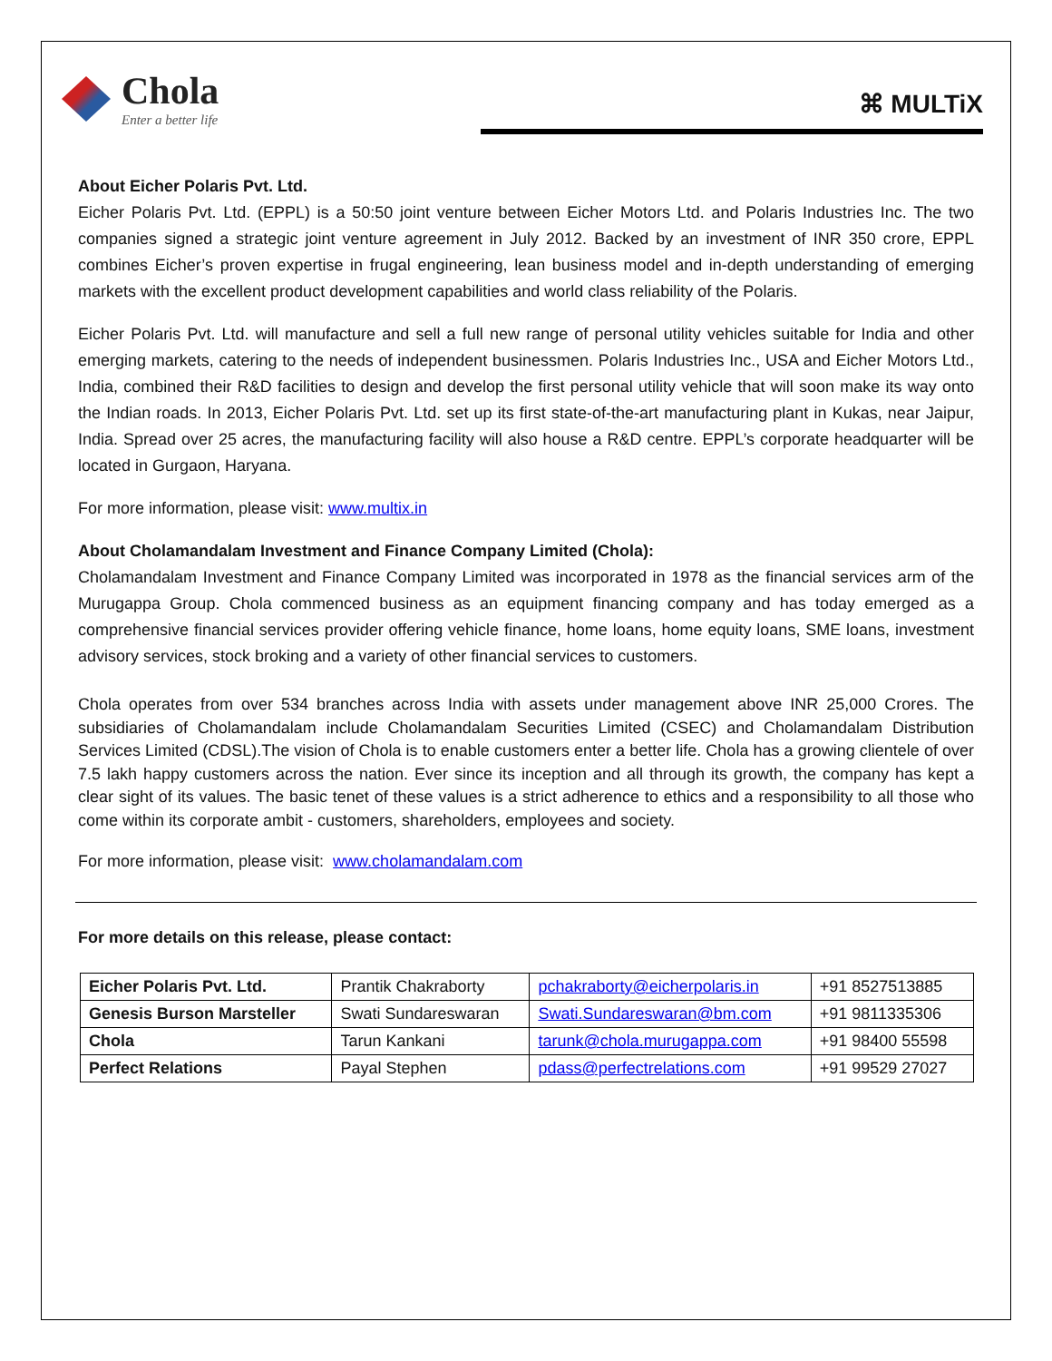Chola
Enter a better life
⌘ MULTiX
About Eicher Polaris Pvt. Ltd.
Eicher Polaris Pvt. Ltd. (EPPL) is a 50:50 joint venture between Eicher Motors Ltd. and Polaris Industries Inc. The two companies signed a strategic joint venture agreement in July 2012. Backed by an investment of INR 350 crore, EPPL combines Eicher’s proven expertise in frugal engineering, lean business model and in-depth understanding of emerging markets with the excellent product development capabilities and world class reliability of the Polaris.
Eicher Polaris Pvt. Ltd. will manufacture and sell a full new range of personal utility vehicles suitable for India and other emerging markets, catering to the needs of independent businessmen. Polaris Industries Inc., USA and Eicher Motors Ltd., India, combined their R&D facilities to design and develop the first personal utility vehicle that will soon make its way onto the Indian roads. In 2013, Eicher Polaris Pvt. Ltd. set up its first state-of-the-art manufacturing plant in Kukas, near Jaipur, India. Spread over 25 acres, the manufacturing facility will also house a R&D centre. EPPL’s corporate headquarter will be located in Gurgaon, Haryana.
For more information, please visit: www.multix.in
About Cholamandalam Investment and Finance Company Limited (Chola):
Cholamandalam Investment and Finance Company Limited was incorporated in 1978 as the financial services arm of the Murugappa Group. Chola commenced business as an equipment financing company and has today emerged as a comprehensive financial services provider offering vehicle finance, home loans, home equity loans, SME loans, investment advisory services, stock broking and a variety of other financial services to customers.
Chola operates from over 534 branches across India with assets under management above INR 25,000 Crores. The subsidiaries of Cholamandalam include Cholamandalam Securities Limited (CSEC) and Cholamandalam Distribution Services Limited (CDSL).The vision of Chola is to enable customers enter a better life. Chola has a growing clientele of over 7.5 lakh happy customers across the nation. Ever since its inception and all through its growth, the company has kept a clear sight of its values. The basic tenet of these values is a strict adherence to ethics and a responsibility to all those who come within its corporate ambit - customers, shareholders, employees and society.
For more information, please visit: www.cholamandalam.com
For more details on this release, please contact:
| Eicher Polaris Pvt. Ltd. | Prantik Chakraborty | pchakraborty@eicherpolaris.in | +91 8527513885 |
| Genesis Burson Marsteller | Swati Sundareswaran | Swati.Sundareswaran@bm.com | +91 9811335306 |
| Chola | Tarun Kankani | tarunk@chola.murugappa.com | +91 98400 55598 |
| Perfect Relations | Payal Stephen | pdass@perfectrelations.com | +91 99529 27027 |